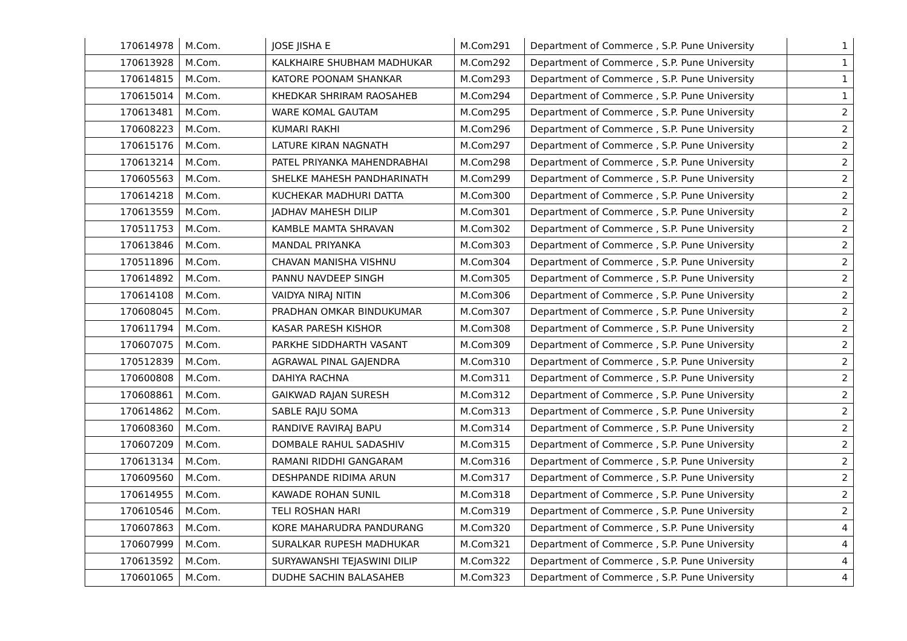| 170614978 | M.Com. | JOSE JISHA E | M.Com291 | Department of Commerce , S.P. Pune University | 1 |
| 170613928 | M.Com. | KALKHAIRE SHUBHAM MADHUKAR | M.Com292 | Department of Commerce , S.P. Pune University | 1 |
| 170614815 | M.Com. | KATORE POONAM SHANKAR | M.Com293 | Department of Commerce , S.P. Pune University | 1 |
| 170615014 | M.Com. | KHEDKAR SHRIRAM RAOSAHEB | M.Com294 | Department of Commerce , S.P. Pune University | 1 |
| 170613481 | M.Com. | WARE KOMAL GAUTAM | M.Com295 | Department of Commerce , S.P. Pune University | 2 |
| 170608223 | M.Com. | KUMARI RAKHI | M.Com296 | Department of Commerce , S.P. Pune University | 2 |
| 170615176 | M.Com. | LATURE KIRAN NAGNATH | M.Com297 | Department of Commerce , S.P. Pune University | 2 |
| 170613214 | M.Com. | PATEL PRIYANKA MAHENDRABHAI | M.Com298 | Department of Commerce , S.P. Pune University | 2 |
| 170605563 | M.Com. | SHELKE MAHESH PANDHARINATH | M.Com299 | Department of Commerce , S.P. Pune University | 2 |
| 170614218 | M.Com. | KUCHEKAR MADHURI DATTA | M.Com300 | Department of Commerce , S.P. Pune University | 2 |
| 170613559 | M.Com. | JADHAV MAHESH DILIP | M.Com301 | Department of Commerce , S.P. Pune University | 2 |
| 170511753 | M.Com. | KAMBLE MAMTA SHRAVAN | M.Com302 | Department of Commerce , S.P. Pune University | 2 |
| 170613846 | M.Com. | MANDAL PRIYANKA | M.Com303 | Department of Commerce , S.P. Pune University | 2 |
| 170511896 | M.Com. | CHAVAN MANISHA VISHNU | M.Com304 | Department of Commerce , S.P. Pune University | 2 |
| 170614892 | M.Com. | PANNU NAVDEEP SINGH | M.Com305 | Department of Commerce , S.P. Pune University | 2 |
| 170614108 | M.Com. | VAIDYA NIRAJ NITIN | M.Com306 | Department of Commerce , S.P. Pune University | 2 |
| 170608045 | M.Com. | PRADHAN OMKAR BINDUKUMAR | M.Com307 | Department of Commerce , S.P. Pune University | 2 |
| 170611794 | M.Com. | KASAR PARESH KISHOR | M.Com308 | Department of Commerce , S.P. Pune University | 2 |
| 170607075 | M.Com. | PARKHE SIDDHARTH VASANT | M.Com309 | Department of Commerce , S.P. Pune University | 2 |
| 170512839 | M.Com. | AGRAWAL PINAL GAJENDRA | M.Com310 | Department of Commerce , S.P. Pune University | 2 |
| 170600808 | M.Com. | DAHIYA RACHNA | M.Com311 | Department of Commerce , S.P. Pune University | 2 |
| 170608861 | M.Com. | GAIKWAD RAJAN SURESH | M.Com312 | Department of Commerce , S.P. Pune University | 2 |
| 170614862 | M.Com. | SABLE RAJU SOMA | M.Com313 | Department of Commerce , S.P. Pune University | 2 |
| 170608360 | M.Com. | RANDIVE RAVIRAJ BAPU | M.Com314 | Department of Commerce , S.P. Pune University | 2 |
| 170607209 | M.Com. | DOMBALE RAHUL SADASHIV | M.Com315 | Department of Commerce , S.P. Pune University | 2 |
| 170613134 | M.Com. | RAMANI RIDDHI GANGARAM | M.Com316 | Department of Commerce , S.P. Pune University | 2 |
| 170609560 | M.Com. | DESHPANDE RIDIMA ARUN | M.Com317 | Department of Commerce , S.P. Pune University | 2 |
| 170614955 | M.Com. | KAWADE ROHAN SUNIL | M.Com318 | Department of Commerce , S.P. Pune University | 2 |
| 170610546 | M.Com. | TELI ROSHAN HARI | M.Com319 | Department of Commerce , S.P. Pune University | 2 |
| 170607863 | M.Com. | KORE MAHARUDRA PANDURANG | M.Com320 | Department of Commerce , S.P. Pune University | 4 |
| 170607999 | M.Com. | SURALKAR RUPESH MADHUKAR | M.Com321 | Department of Commerce , S.P. Pune University | 4 |
| 170613592 | M.Com. | SURYAWANSHI TEJASWINI DILIP | M.Com322 | Department of Commerce , S.P. Pune University | 4 |
| 170601065 | M.Com. | DUDHE SACHIN BALASAHEB | M.Com323 | Department of Commerce , S.P. Pune University | 4 |